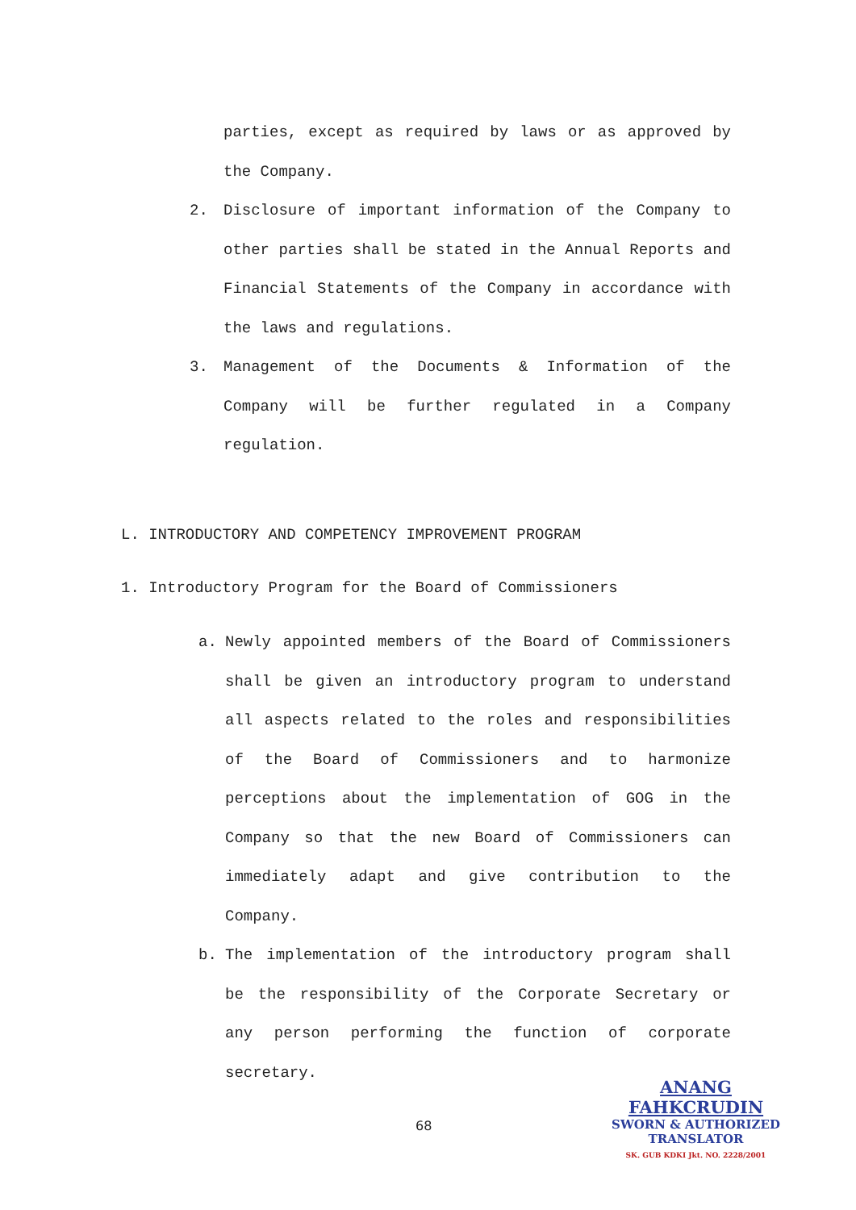parties, except as required by laws or as approved by the Company.
2. Disclosure of important information of the Company to other parties shall be stated in the Annual Reports and Financial Statements of the Company in accordance with the laws and regulations.
3. Management of the Documents & Information of the Company will be further regulated in a Company regulation.
L. INTRODUCTORY AND COMPETENCY IMPROVEMENT PROGRAM
1. Introductory Program for the Board of Commissioners
a. Newly appointed members of the Board of Commissioners shall be given an introductory program to understand all aspects related to the roles and responsibilities of the Board of Commissioners and to harmonize perceptions about the implementation of GOG in the Company so that the new Board of Commissioners can immediately adapt and give contribution to the Company.
b. The implementation of the introductory program shall be the responsibility of the Corporate Secretary or any person performing the function of corporate secretary.
68
ANANG FAHKCRUDIN
SWORN & AUTHORIZED
TRANSLATOR
SK. GUB KDKI Jkt. NO. 2228/2001